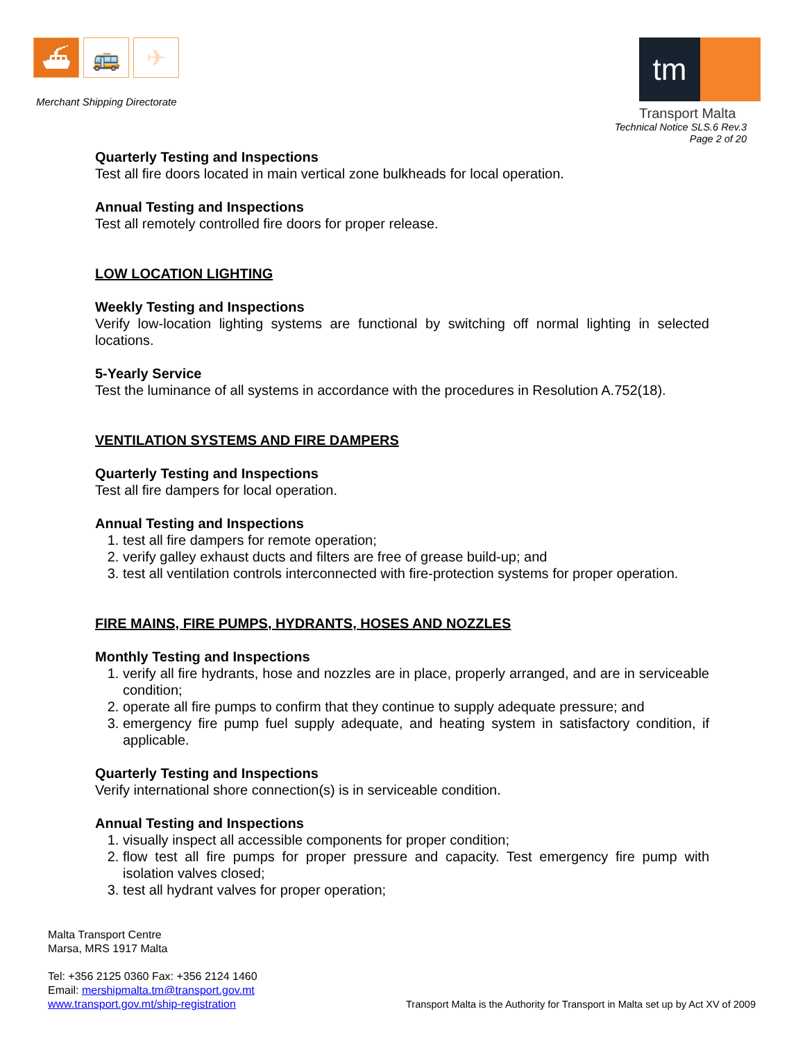⛴ 🚌 ✈
Merchant Shipping Directorate
tm
Transport Malta
Technical Notice SLS.6 Rev.3
Page 2 of 20
Quarterly Testing and Inspections
Test all fire doors located in main vertical zone bulkheads for local operation.
Annual Testing and Inspections
Test all remotely controlled fire doors for proper release.
LOW LOCATION LIGHTING
Weekly Testing and Inspections
Verify low-location lighting systems are functional by switching off normal lighting in selected locations.
5-Yearly Service
Test the luminance of all systems in accordance with the procedures in Resolution A.752(18).
VENTILATION SYSTEMS AND FIRE DAMPERS
Quarterly Testing and Inspections
Test all fire dampers for local operation.
Annual Testing and Inspections
1. test all fire dampers for remote operation;
2. verify galley exhaust ducts and filters are free of grease build-up; and
3. test all ventilation controls interconnected with fire-protection systems for proper operation.
FIRE MAINS, FIRE PUMPS, HYDRANTS, HOSES AND NOZZLES
Monthly Testing and Inspections
1. verify all fire hydrants, hose and nozzles are in place, properly arranged, and are in serviceable condition;
2. operate all fire pumps to confirm that they continue to supply adequate pressure; and
3. emergency fire pump fuel supply adequate, and heating system in satisfactory condition, if applicable.
Quarterly Testing and Inspections
Verify international shore connection(s) is in serviceable condition.
Annual Testing and Inspections
1. visually inspect all accessible components for proper condition;
2. flow test all fire pumps for proper pressure and capacity. Test emergency fire pump with isolation valves closed;
3. test all hydrant valves for proper operation;
Malta Transport Centre
Marsa, MRS 1917 Malta
Tel: +356 2125 0360 Fax: +356 2124 1460
Email: mershipmalta.tm@transport.gov.mt
www.transport.gov.mt/ship-registration
Transport Malta is the Authority for Transport in Malta set up by Act XV of 2009